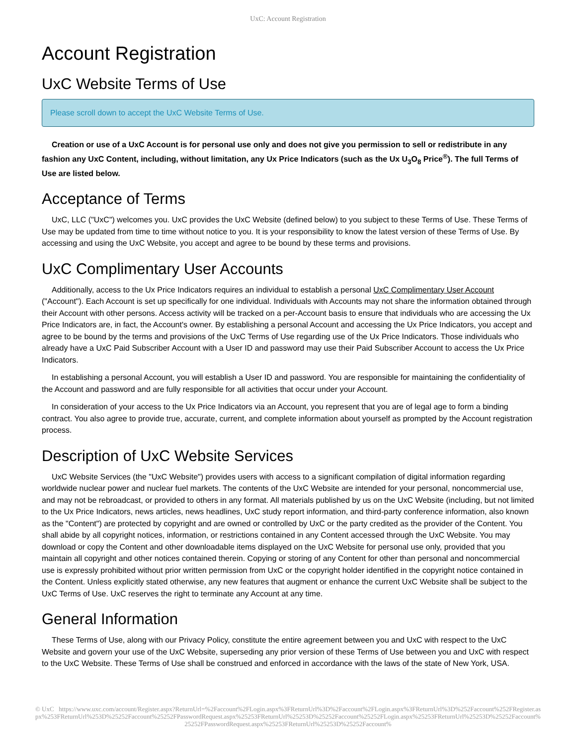UxC: Account Registration
Account Registration
UxC Website Terms of Use
Please scroll down to accept the UxC Website Terms of Use.
Creation or use of a UxC Account is for personal use only and does not give you permission to sell or redistribute in any fashion any UxC Content, including, without limitation, any Ux Price Indicators (such as the Ux U<sub>3</sub>O<sub>8</sub> Price<sup>®</sup>). The full Terms of Use are listed below.
Acceptance of Terms
UxC, LLC ("UxC") welcomes you. UxC provides the UxC Website (defined below) to you subject to these Terms of Use. These Terms of Use may be updated from time to time without notice to you. It is your responsibility to know the latest version of these Terms of Use. By accessing and using the UxC Website, you accept and agree to be bound by these terms and provisions.
UxC Complimentary User Accounts
Additionally, access to the Ux Price Indicators requires an individual to establish a personal UxC Complimentary User Account ("Account"). Each Account is set up specifically for one individual. Individuals with Accounts may not share the information obtained through their Account with other persons. Access activity will be tracked on a per-Account basis to ensure that individuals who are accessing the Ux Price Indicators are, in fact, the Account's owner. By establishing a personal Account and accessing the Ux Price Indicators, you accept and agree to be bound by the terms and provisions of the UxC Terms of Use regarding use of the Ux Price Indicators. Those individuals who already have a UxC Paid Subscriber Account with a User ID and password may use their Paid Subscriber Account to access the Ux Price Indicators.
In establishing a personal Account, you will establish a User ID and password. You are responsible for maintaining the confidentiality of the Account and password and are fully responsible for all activities that occur under your Account.
In consideration of your access to the Ux Price Indicators via an Account, you represent that you are of legal age to form a binding contract. You also agree to provide true, accurate, current, and complete information about yourself as prompted by the Account registration process.
Description of UxC Website Services
UxC Website Services (the "UxC Website") provides users with access to a significant compilation of digital information regarding worldwide nuclear power and nuclear fuel markets. The contents of the UxC Website are intended for your personal, noncommercial use, and may not be rebroadcast, or provided to others in any format. All materials published by us on the UxC Website (including, but not limited to the Ux Price Indicators, news articles, news headlines, UxC study report information, and third-party conference information, also known as the "Content") are protected by copyright and are owned or controlled by UxC or the party credited as the provider of the Content. You shall abide by all copyright notices, information, or restrictions contained in any Content accessed through the UxC Website. You may download or copy the Content and other downloadable items displayed on the UxC Website for personal use only, provided that you maintain all copyright and other notices contained therein. Copying or storing of any Content for other than personal and noncommercial use is expressly prohibited without prior written permission from UxC or the copyright holder identified in the copyright notice contained in the Content. Unless explicitly stated otherwise, any new features that augment or enhance the current UxC Website shall be subject to the UxC Terms of Use. UxC reserves the right to terminate any Account at any time.
General Information
These Terms of Use, along with our Privacy Policy, constitute the entire agreement between you and UxC with respect to the UxC Website and govern your use of the UxC Website, superseding any prior version of these Terms of Use between you and UxC with respect to the UxC Website. These Terms of Use shall be construed and enforced in accordance with the laws of the state of New York, USA.
© UxC https://www.uxc.com/account/Register.aspx?ReturnUrl=%2Faccount%2FLogin.aspx%3FReturnUrl%3D%2Faccount%2FLogin.aspx%3FReturnUrl%3D%252Faccount%252FRegister.aspx%253FReturnUrl%253D%25252Faccount%25252FPasswordRequest.aspx%25253FReturnUrl%25253D%25252Faccount%25252FLogin.aspx%25253FReturnUrl%25253D%25252Faccount%25252FPasswordRequest.aspx%25253FReturnUrl%25253D%25252Faccount%